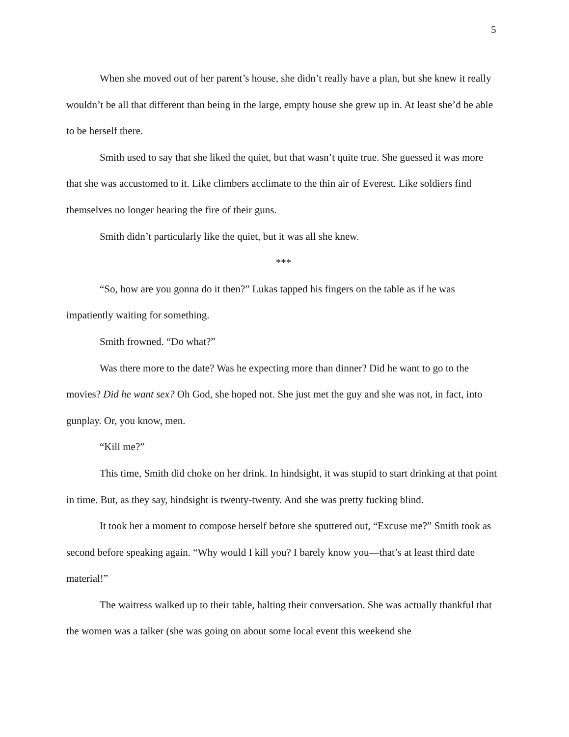5
When she moved out of her parent’s house, she didn’t really have a plan, but she knew it really wouldn’t be all that different than being in the large, empty house she grew up in. At least she’d be able to be herself there.
Smith used to say that she liked the quiet, but that wasn’t quite true. She guessed it was more that she was accustomed to it. Like climbers acclimate to the thin air of Everest. Like soldiers find themselves no longer hearing the fire of their guns.
Smith didn’t particularly like the quiet, but it was all she knew.
***
“So, how are you gonna do it then?” Lukas tapped his fingers on the table as if he was impatiently waiting for something.
Smith frowned. “Do what?”
Was there more to the date? Was he expecting more than dinner? Did he want to go to the movies? Did he want sex? Oh God, she hoped not. She just met the guy and she was not, in fact, into gunplay. Or, you know, men.
“Kill me?”
This time, Smith did choke on her drink. In hindsight, it was stupid to start drinking at that point in time. But, as they say, hindsight is twenty-twenty. And she was pretty fucking blind.
It took her a moment to compose herself before she sputtered out, “Excuse me?” Smith took as second before speaking again. “Why would I kill you? I barely know you—that’s at least third date material!”
The waitress walked up to their table, halting their conversation. She was actually thankful that the women was a talker (she was going on about some local event this weekend she